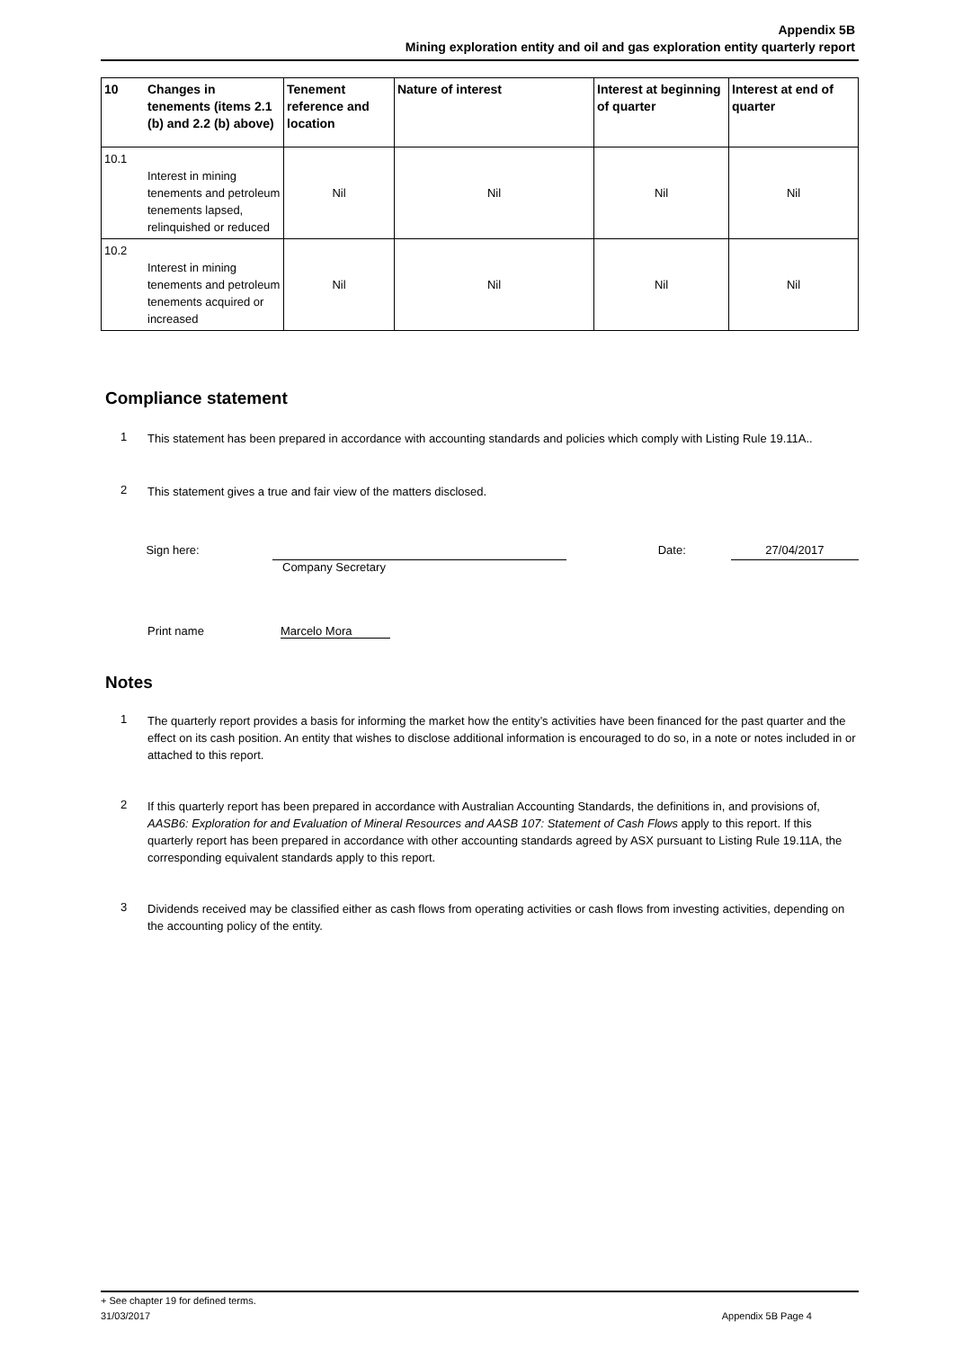Appendix 5B
Mining exploration entity and oil and gas exploration entity quarterly report
| 10 | Changes in tenements (items 2.1 (b) and 2.2 (b) above) | Tenement reference and location | Nature of interest | Interest at beginning of quarter | Interest at end of quarter |
| --- | --- | --- | --- | --- | --- |
| 10.1 | Interest in mining tenements and petroleum tenements lapsed, relinquished or reduced | Nil | Nil | Nil | Nil |
| 10.2 | Interest in mining tenements and petroleum tenements acquired or increased | Nil | Nil | Nil | Nil |
Compliance statement
1
This statement has been prepared in accordance with accounting standards and policies which comply with Listing Rule 19.11A..
2
This statement gives a true and fair view of the matters disclosed.
Sign here: Date: 27/04/2017
Company Secretary
Print name Marcelo Mora
Notes
1
The quarterly report provides a basis for informing the market how the entity’s activities have been financed for the past quarter and the effect on its cash position. An entity that wishes to disclose additional information is encouraged to do so, in a note or notes included in or attached to this report.
2
If this quarterly report has been prepared in accordance with Australian Accounting Standards, the definitions in, and provisions of, AASB6: Exploration for and Evaluation of Mineral Resources and AASB 107: Statement of Cash Flows apply to this report. If this quarterly report has been prepared in accordance with other accounting standards agreed by ASX pursuant to Listing Rule 19.11A, the corresponding equivalent standards apply to this report.
3
Dividends received may be classified either as cash flows from operating activities or cash flows from investing activities, depending on the accounting policy of the entity.
+ See chapter 19 for defined terms.
31/03/2017 Appendix 5B Page 4